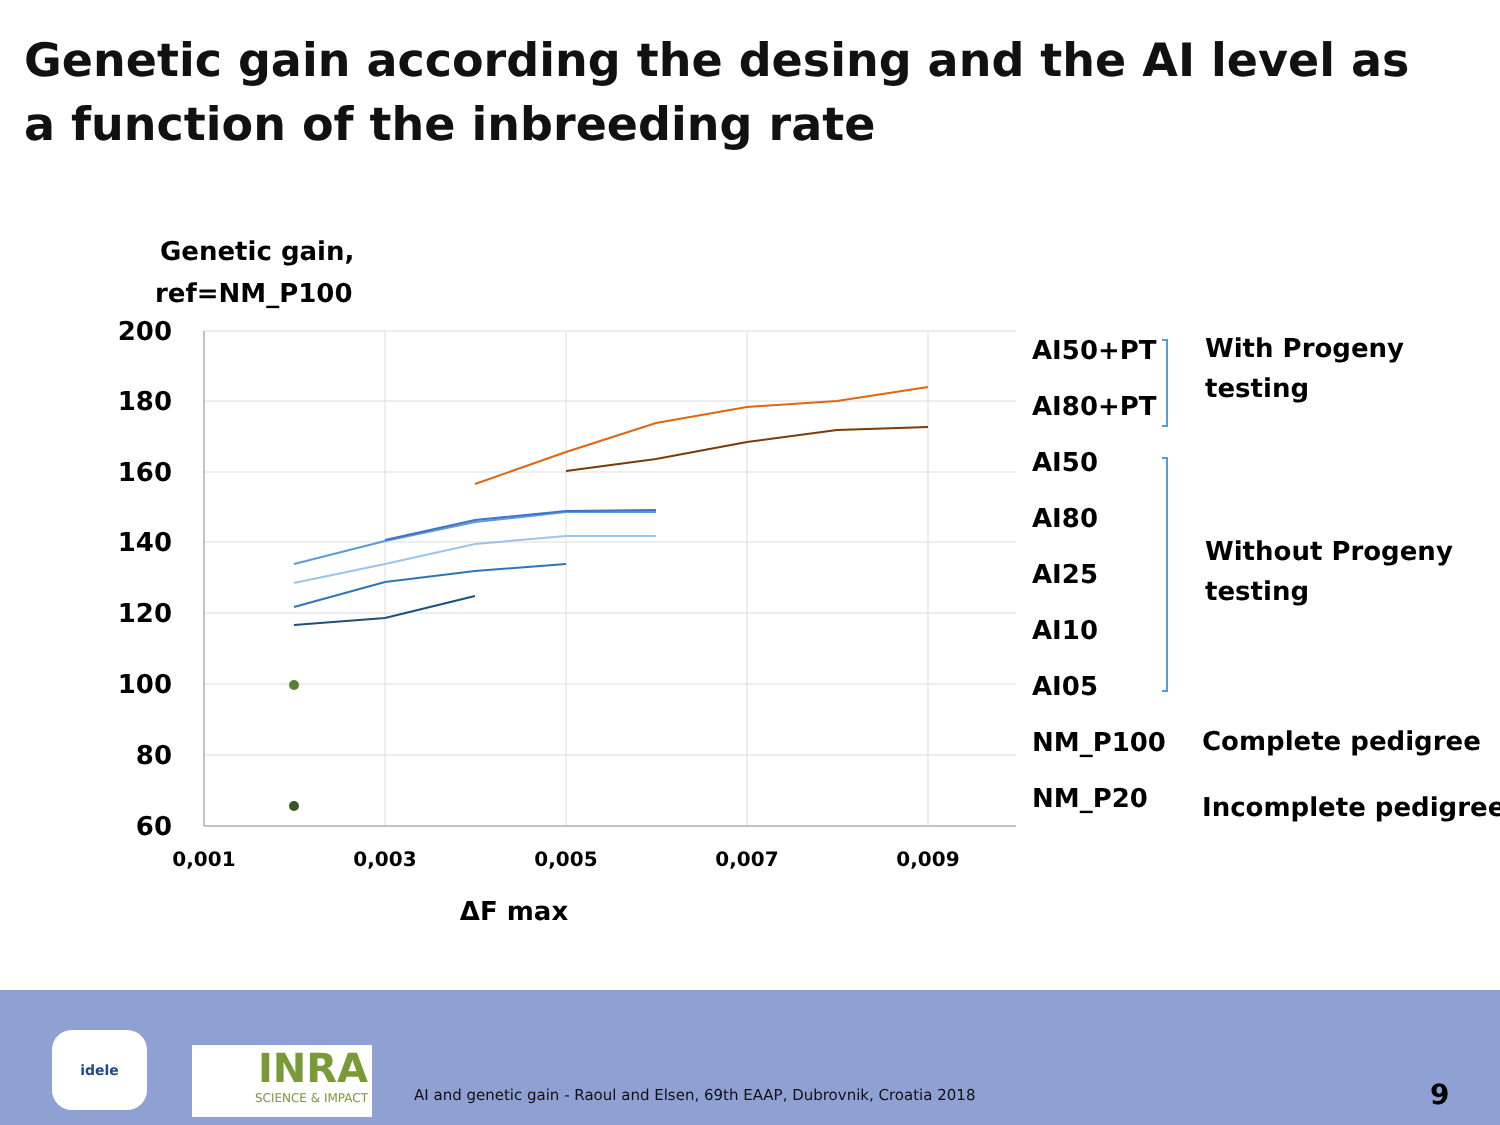Genetic gain according the desing and the AI level as a function of the inbreeding rate
Genetic gain,
ref=NM_P100
200
180
160
140
120
100
80
60
0,001
0,003
0,005
0,007
0,009
ΔF max
AI50+PT
AI80+PT
AI50
AI80
AI25
AI10
AI05
NM_P100
NM_P20
With Progeny
testing
Without Progeny
testing
Complete pedigree
Incomplete pedigree
idele
INRA
SCIENCE & IMPACT
AI and genetic gain - Raoul and Elsen, 69th EAAP, Dubrovnik, Croatia 2018
9